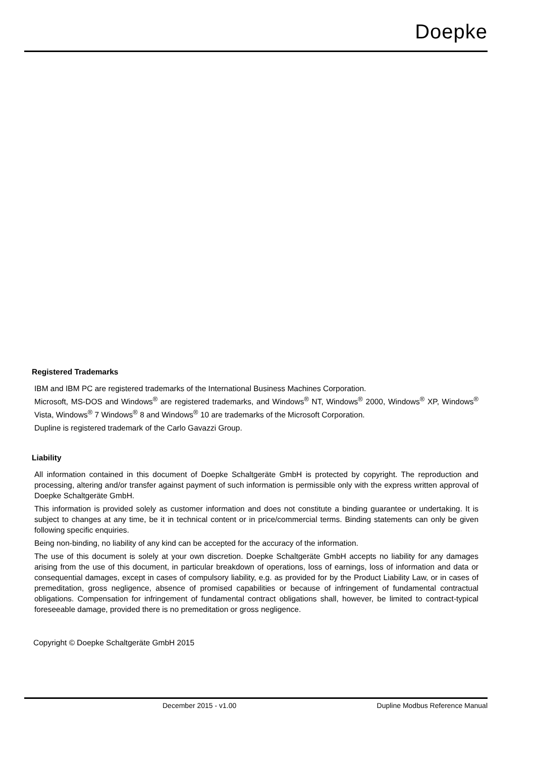Doepke
Registered Trademarks
IBM and IBM PC are registered trademarks of the International Business Machines Corporation.
Microsoft, MS-DOS and Windows<sup>®</sup> are registered trademarks, and Windows<sup>®</sup> NT, Windows<sup>®</sup> 2000, Windows<sup>®</sup> XP, Windows<sup>®</sup> Vista, Windows<sup>®</sup> 7 Windows<sup>®</sup> 8 and Windows<sup>®</sup> 10 are trademarks of the Microsoft Corporation.
Dupline is registered trademark of the Carlo Gavazzi Group.
Liability
All information contained in this document of Doepke Schaltgeräte GmbH is protected by copyright. The reproduction and processing, altering and/or transfer against payment of such information is permissible only with the express written approval of Doepke Schaltgeräte GmbH.
This information is provided solely as customer information and does not constitute a binding guarantee or undertaking. It is subject to changes at any time, be it in technical content or in price/commercial terms. Binding statements can only be given following specific enquiries.
Being non-binding, no liability of any kind can be accepted for the accuracy of the information.
The use of this document is solely at your own discretion. Doepke Schaltgeräte GmbH accepts no liability for any damages arising from the use of this document, in particular breakdown of operations, loss of earnings, loss of information and data or consequential damages, except in cases of compulsory liability, e.g. as provided for by the Product Liability Law, or in cases of premeditation, gross negligence, absence of promised capabilities or because of infringement of fundamental contractual obligations. Compensation for infringement of fundamental contract obligations shall, however, be limited to contract-typical foreseeable damage, provided there is no premeditation or gross negligence.
Copyright © Doepke Schaltgeräte GmbH 2015
December 2015 - v1.00 Dupline Modbus Reference Manual